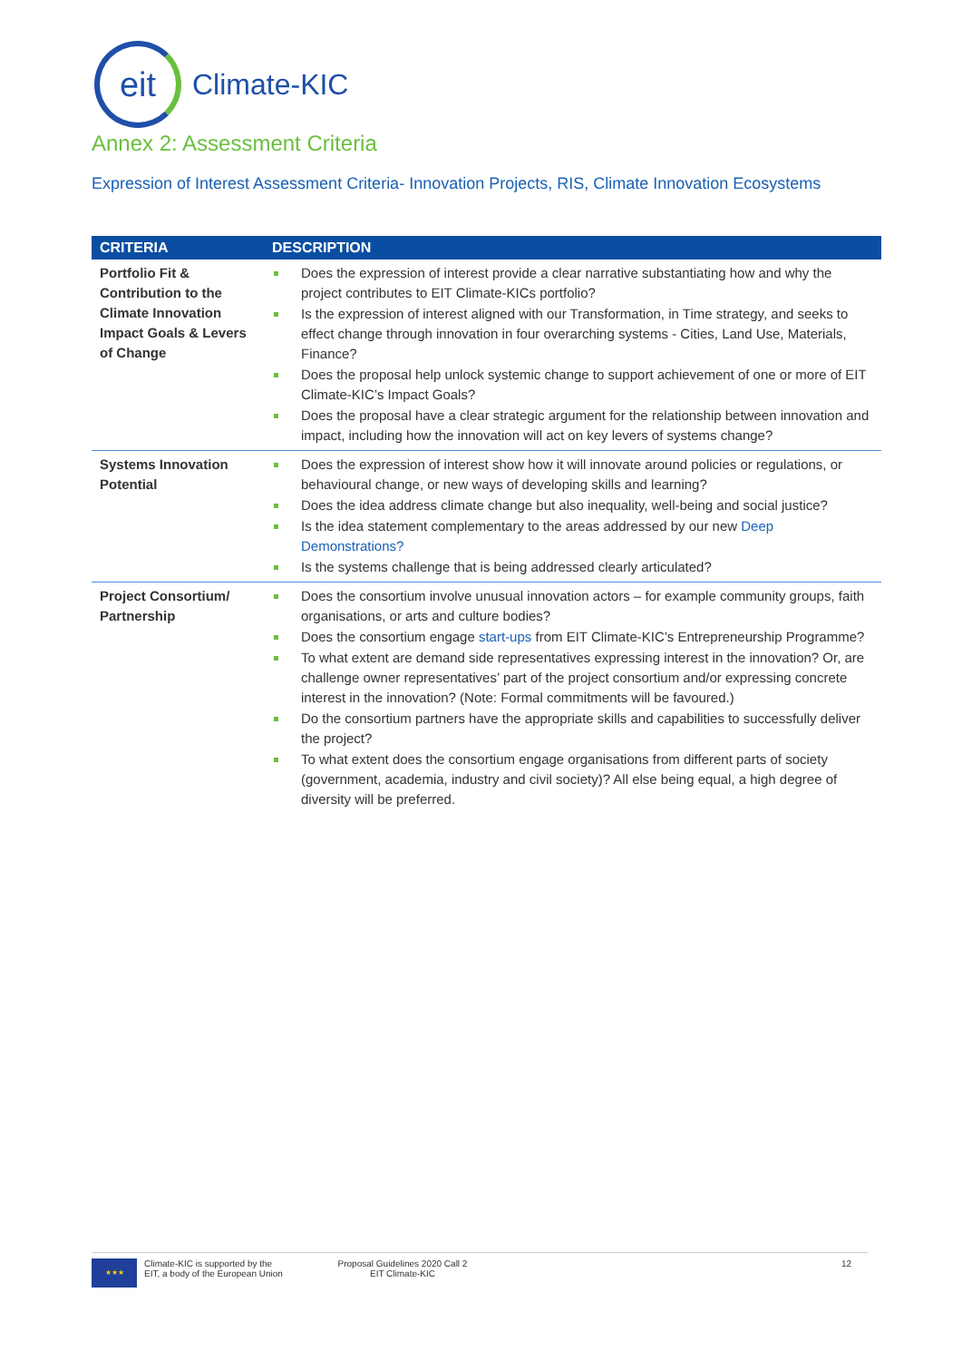eit
Climate-KIC
Annex 2: Assessment Criteria
Expression of Interest Assessment Criteria- Innovation Projects, RIS, Climate Innovation Ecosystems
| CRITERIA | DESCRIPTION |
| --- | --- |
| Portfolio Fit & Contribution to the Climate Innovation Impact Goals & Levers of Change | Does the expression of interest provide a clear narrative substantiating how and why the project contributes to EIT Climate-KICs portfolio? Is the expression of interest aligned with our Transformation, in Time strategy, and seeks to effect change through innovation in four overarching systems - Cities, Land Use, Materials, Finance? Does the proposal help unlock systemic change to support achievement of one or more of EIT Climate-KIC’s Impact Goals? Does the proposal have a clear strategic argument for the relationship between innovation and impact, including how the innovation will act on key levers of systems change? |
| Systems Innovation Potential | Does the expression of interest show how it will innovate around policies or regulations, or behavioural change, or new ways of developing skills and learning? Does the idea address climate change but also inequality, well-being and social justice? Is the idea statement complementary to the areas addressed by our new Deep Demonstrations? Is the systems challenge that is being addressed clearly articulated? |
| Project Consortium/ Partnership | Does the consortium involve unusual innovation actors – for example community groups, faith organisations, or arts and culture bodies? Does the consortium engage start-ups from EIT Climate-KIC’s Entrepreneurship Programme? To what extent are demand side representatives expressing interest in the innovation? Or, are challenge owner representatives’ part of the project consortium and/or expressing concrete interest in the innovation? (Note: Formal commitments will be favoured.) Do the consortium partners have the appropriate skills and capabilities to successfully deliver the project? To what extent does the consortium engage organisations from different parts of society (government, academia, industry and civil society)? All else being equal, a high degree of diversity will be preferred. |
★★★
Climate-KIC is supported by the
EIT, a body of the European Union
Proposal Guidelines 2020 Call 2
EIT Climate-KIC
12